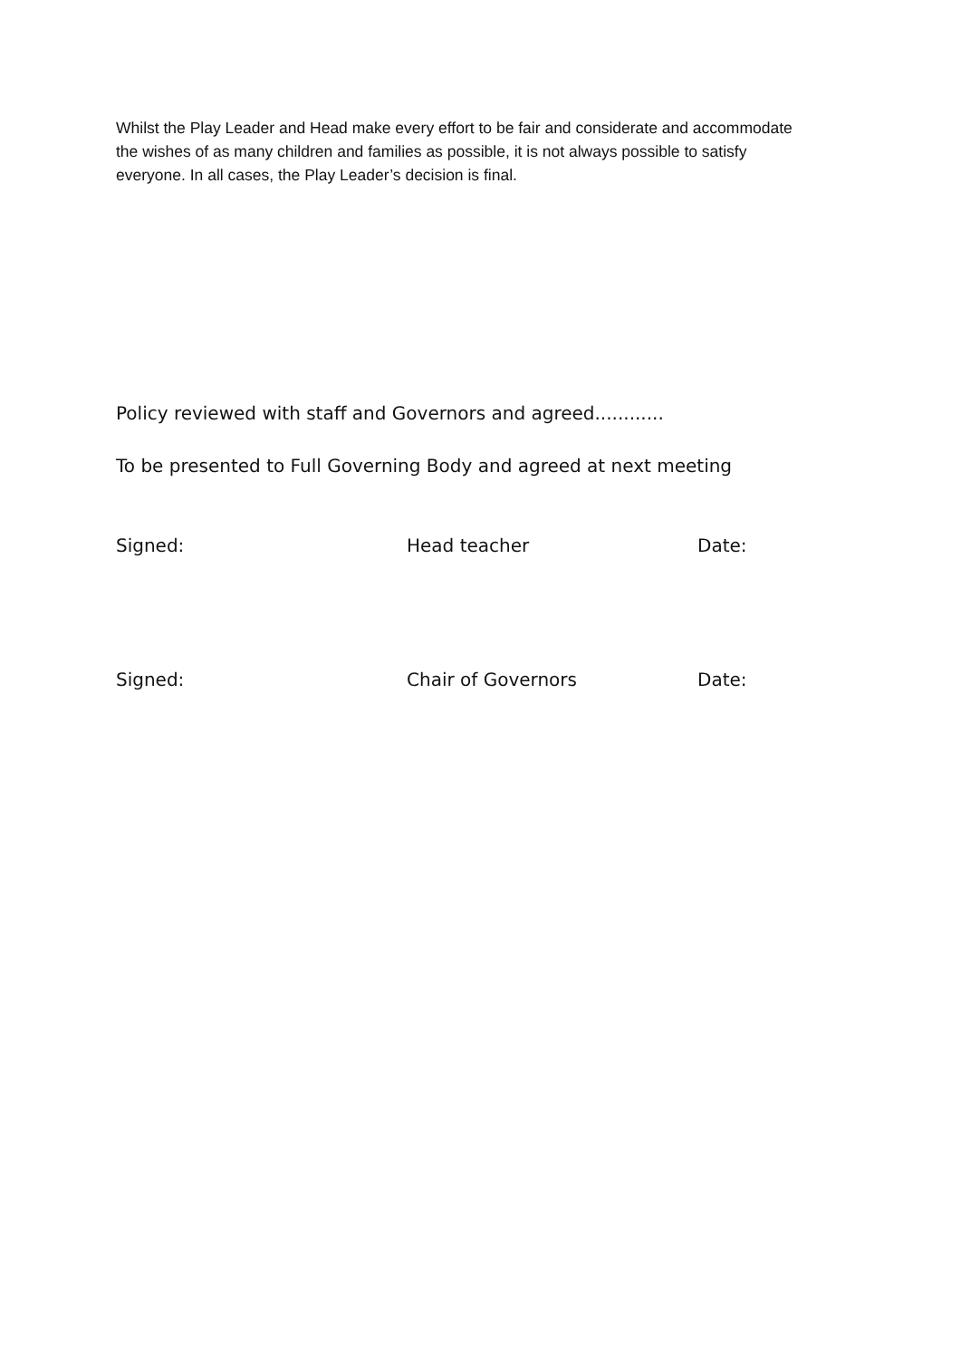Whilst the Play Leader and Head make every effort to be fair and considerate and accommodate the wishes of as many children and families as possible, it is not always possible to satisfy everyone. In all cases, the Play Leader’s decision is final.
Policy reviewed with staff and Governors and agreed............
To be presented to Full Governing Body and agreed at next meeting
Signed: Head teacher Date:
Signed: Chair of Governors Date: